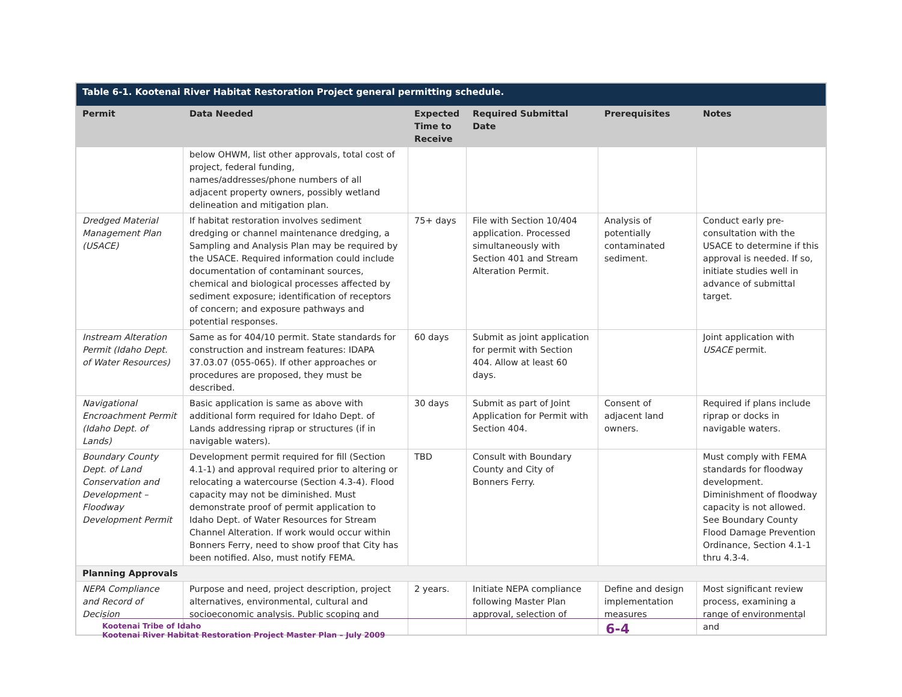| Table 6-1. Kootenai River Habitat Restoration Project general permitting schedule. | | | | | |
| Permit | Data Needed | Expected Time to Receive | Required Submittal Date | Prerequisites | Notes |
| | below OHWM, list other approvals, total cost of project, federal funding, names/addresses/phone numbers of all adjacent property owners, possibly wetland delineation and mitigation plan. | | | | |
| Dredged Material Management Plan (USACE) | If habitat restoration involves sediment dredging or channel maintenance dredging, a Sampling and Analysis Plan may be required by the USACE. Required information could include documentation of contaminant sources, chemical and biological processes affected by sediment exposure; identification of receptors of concern; and exposure pathways and potential responses. | 75+ days | File with Section 10/404 application. Processed simultaneously with Section 401 and Stream Alteration Permit. | Analysis of potentially contaminated sediment. | Conduct early pre-consultation with the USACE to determine if this approval is needed. If so, initiate studies well in advance of submittal target. |
| Instream Alteration Permit (Idaho Dept. of Water Resources) | Same as for 404/10 permit. State standards for construction and instream features: IDAPA 37.03.07 (055-065). If other approaches or procedures are proposed, they must be described. | 60 days | Submit as joint application for permit with Section 404. Allow at least 60 days. | | Joint application with USACE permit. |
| Navigational Encroachment Permit (Idaho Dept. of Lands) | Basic application is same as above with additional form required for Idaho Dept. of Lands addressing riprap or structures (if in navigable waters). | 30 days | Submit as part of Joint Application for Permit with Section 404. | Consent of adjacent land owners. | Required if plans include riprap or docks in navigable waters. |
| Boundary County Dept. of Land Conservation and Development – Floodway Development Permit | Development permit required for fill (Section 4.1-1) and approval required prior to altering or relocating a watercourse (Section 4.3-4). Flood capacity may not be diminished. Must demonstrate proof of permit application to Idaho Dept. of Water Resources for Stream Channel Alteration. If work would occur within Bonners Ferry, need to show proof that City has been notified. Also, must notify FEMA. | TBD | Consult with Boundary County and City of Bonners Ferry. | | Must comply with FEMA standards for floodway development. Diminishment of floodway capacity is not allowed. See Boundary County Flood Damage Prevention Ordinance, Section 4.1-1 thru 4.3-4. |
| Planning Approvals | | | | | |
| NEPA Compliance and Record of Decision | Purpose and need, project description, project alternatives, environmental, cultural and socioeconomic analysis. Public scoping and | 2 years. | Initiate NEPA compliance following Master Plan approval, selection of | Define and design implementation measures | Most significant review process, examining a range of environmental and |
Kootenai Tribe of Idaho
Kootenai River Habitat Restoration Project Master Plan – July 2009
6-4